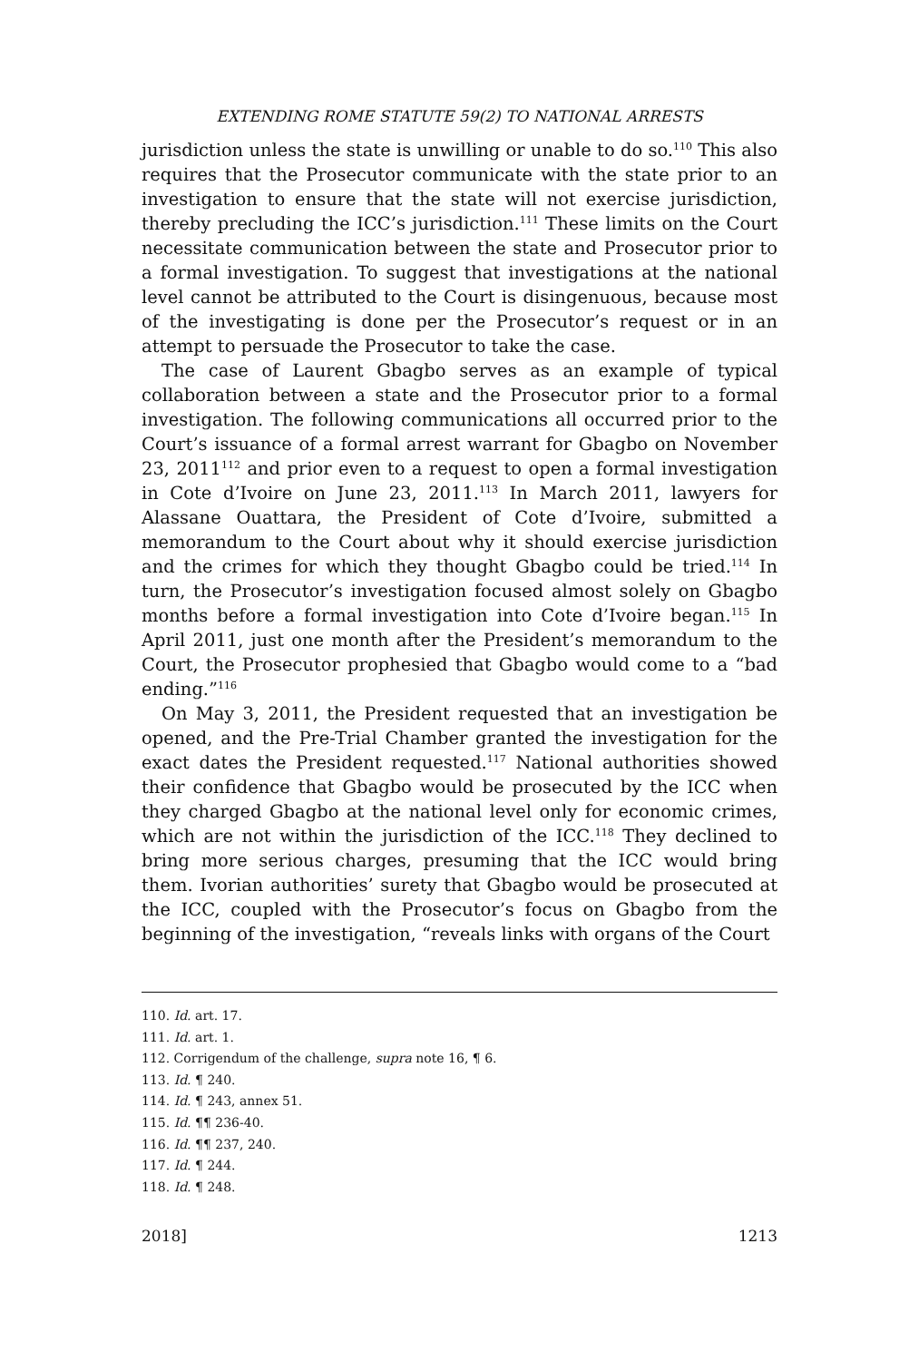EXTENDING ROME STATUTE 59(2) TO NATIONAL ARRESTS
jurisdiction unless the state is unwilling or unable to do so.<sup>110</sup> This also requires that the Prosecutor communicate with the state prior to an investigation to ensure that the state will not exercise jurisdiction, thereby precluding the ICC’s jurisdiction.<sup>111</sup> These limits on the Court necessitate communication between the state and Prosecutor prior to a formal investigation. To suggest that investigations at the national level cannot be attributed to the Court is disingenuous, because most of the investigating is done per the Prosecutor’s request or in an attempt to persuade the Prosecutor to take the case.
The case of Laurent Gbagbo serves as an example of typical collaboration between a state and the Prosecutor prior to a formal investigation. The following communications all occurred prior to the Court’s issuance of a formal arrest warrant for Gbagbo on November 23, 2011<sup>112</sup> and prior even to a request to open a formal investigation in Cote d’Ivoire on June 23, 2011.<sup>113</sup> In March 2011, lawyers for Alassane Ouattara, the President of Cote d’Ivoire, submitted a memorandum to the Court about why it should exercise jurisdiction and the crimes for which they thought Gbagbo could be tried.<sup>114</sup> In turn, the Prosecutor’s investigation focused almost solely on Gbagbo months before a formal investigation into Cote d’Ivoire began.<sup>115</sup> In April 2011, just one month after the President’s memorandum to the Court, the Prosecutor prophesied that Gbagbo would come to a “bad ending.”<sup>116</sup>
On May 3, 2011, the President requested that an investigation be opened, and the Pre-Trial Chamber granted the investigation for the exact dates the President requested.<sup>117</sup> National authorities showed their confidence that Gbagbo would be prosecuted by the ICC when they charged Gbagbo at the national level only for economic crimes, which are not within the jurisdiction of the ICC.<sup>118</sup> They declined to bring more serious charges, presuming that the ICC would bring them. Ivorian authorities’ surety that Gbagbo would be prosecuted at the ICC, coupled with the Prosecutor’s focus on Gbagbo from the beginning of the investigation, “reveals links with organs of the Court
110. Id. art. 17.
111. Id. art. 1.
112. Corrigendum of the challenge, supra note 16, ¶ 6.
113. Id. ¶ 240.
114. Id. ¶ 243, annex 51.
115. Id. ¶¶ 236-40.
116. Id. ¶¶ 237, 240.
117. Id. ¶ 244.
118. Id. ¶ 248.
2018] 1213